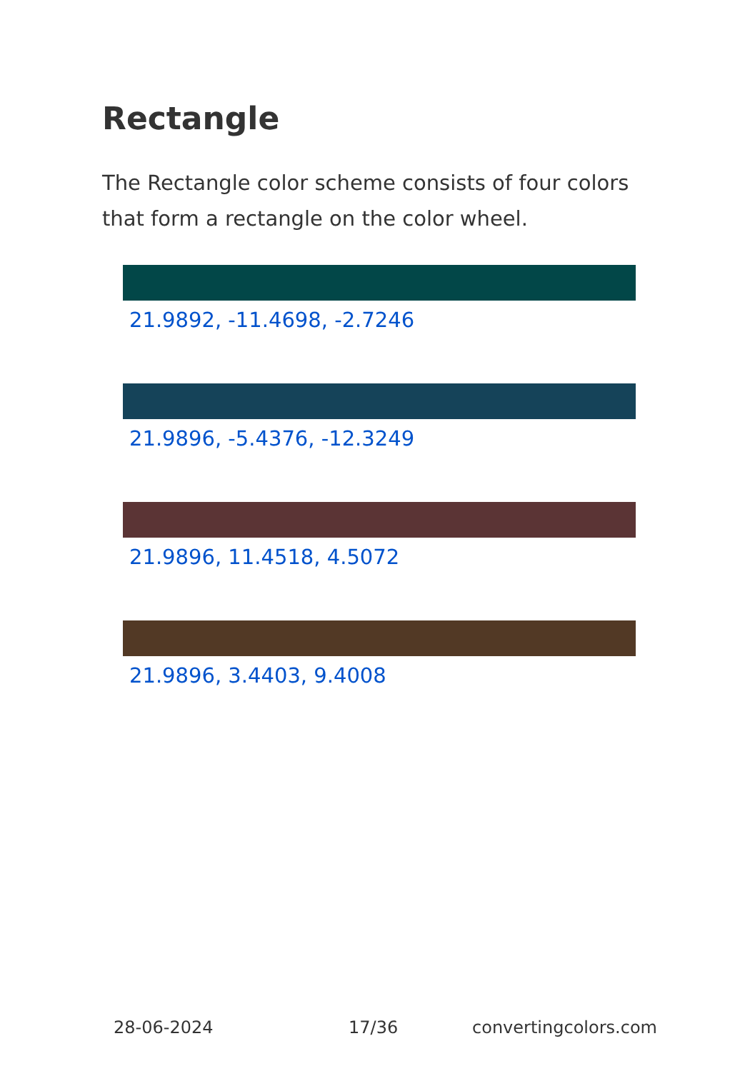Rectangle
The Rectangle color scheme consists of four colors that form a rectangle on the color wheel.
21.9892, -11.4698, -2.7246
21.9896, -5.4376, -12.3249
21.9896, 11.4518, 4.5072
21.9896, 3.4403, 9.4008
28-06-2024 17/36 convertingcolors.com